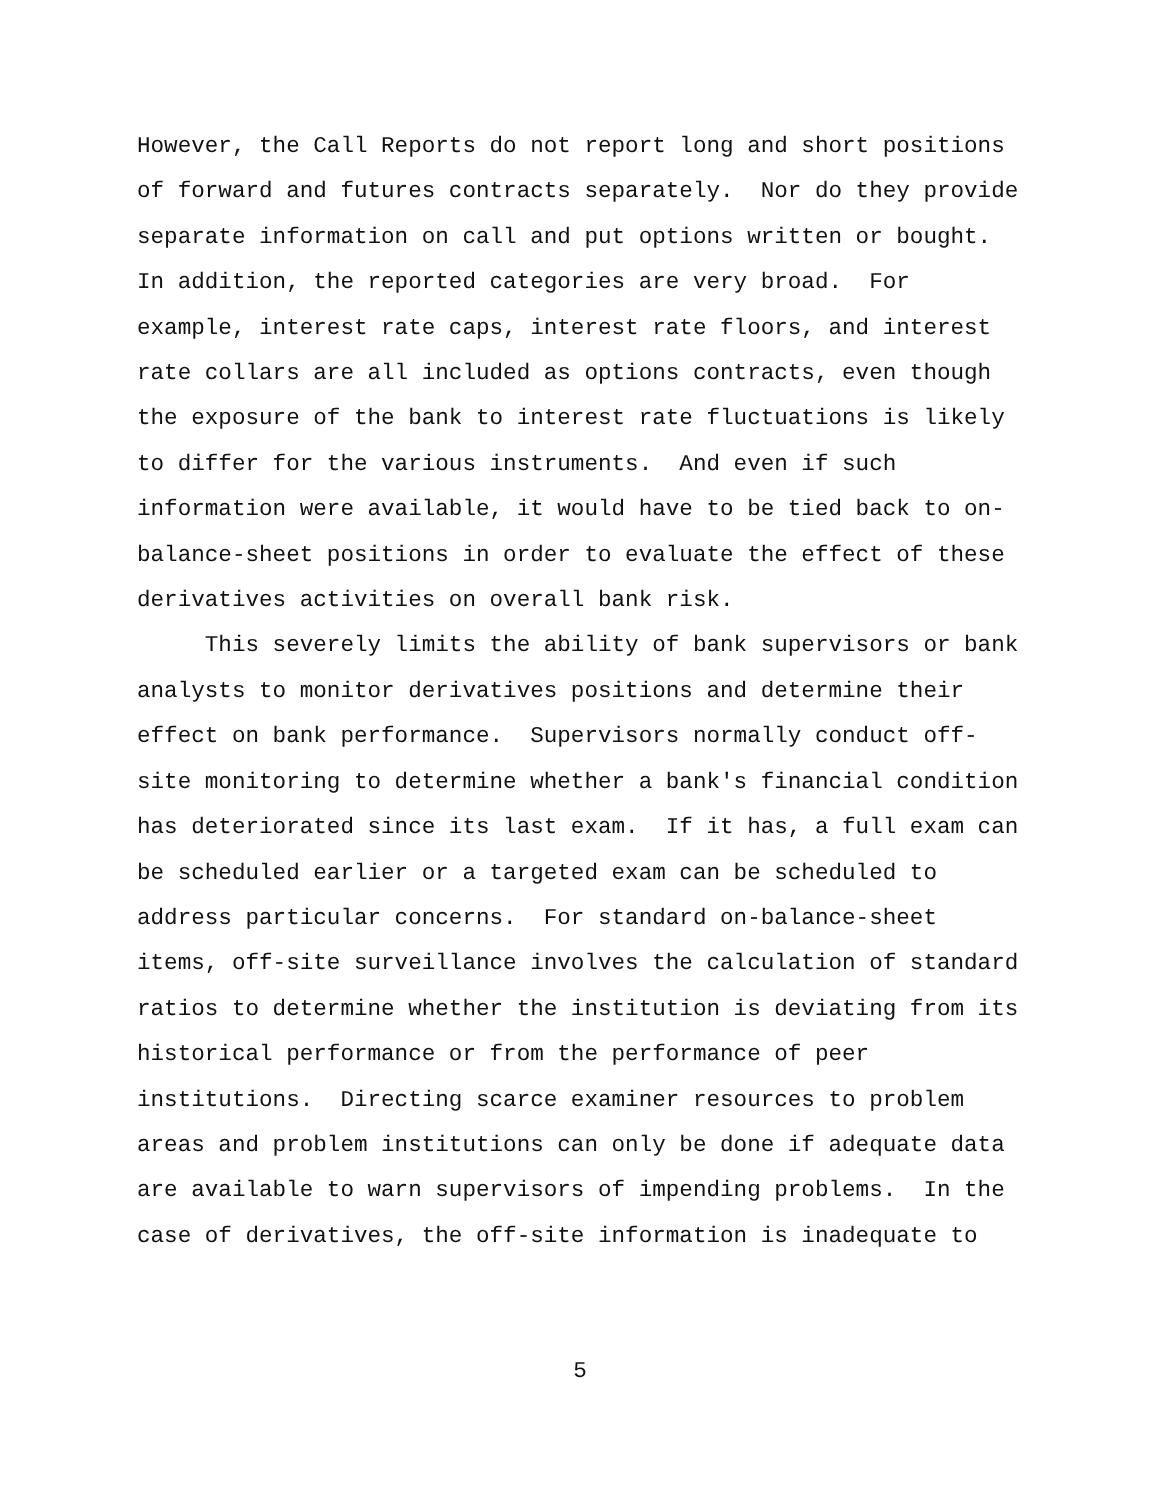However, the Call Reports do not report long and short positions
of forward and futures contracts separately. Nor do they provide
separate information on call and put options written or bought.
In addition, the reported categories are very broad. For
example, interest rate caps, interest rate floors, and interest
rate collars are all included as options contracts, even though
the exposure of the bank to interest rate fluctuations is likely
to differ for the various instruments. And even if such
information were available, it would have to be tied back to on-
balance-sheet positions in order to evaluate the effect of these
derivatives activities on overall bank risk.
This severely limits the ability of bank supervisors or bank
analysts to monitor derivatives positions and determine their
effect on bank performance. Supervisors normally conduct off-
site monitoring to determine whether a bank's financial condition
has deteriorated since its last exam. If it has, a full exam can
be scheduled earlier or a targeted exam can be scheduled to
address particular concerns. For standard on-balance-sheet
items, off-site surveillance involves the calculation of standard
ratios to determine whether the institution is deviating from its
historical performance or from the performance of peer
institutions. Directing scarce examiner resources to problem
areas and problem institutions can only be done if adequate data
are available to warn supervisors of impending problems. In the
case of derivatives, the off-site information is inadequate to
5